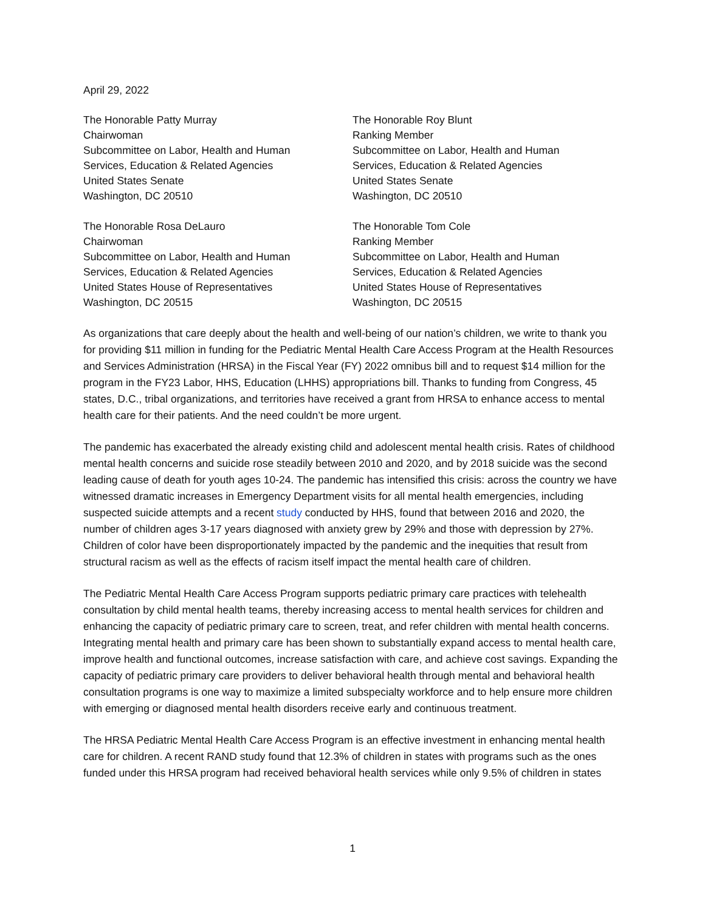April 29, 2022
The Honorable Patty Murray
Chairwoman
Subcommittee on Labor, Health and Human
Services, Education & Related Agencies
United States Senate
Washington, DC 20510
The Honorable Roy Blunt
Ranking Member
Subcommittee on Labor, Health and Human
Services, Education & Related Agencies
United States Senate
Washington, DC 20510
The Honorable Rosa DeLauro
Chairwoman
Subcommittee on Labor, Health and Human
Services, Education & Related Agencies
United States House of Representatives
Washington, DC 20515
The Honorable Tom Cole
Ranking Member
Subcommittee on Labor, Health and Human
Services, Education & Related Agencies
United States House of Representatives
Washington, DC 20515
As organizations that care deeply about the health and well-being of our nation’s children, we write to thank you for providing $11 million in funding for the Pediatric Mental Health Care Access Program at the Health Resources and Services Administration (HRSA) in the Fiscal Year (FY) 2022 omnibus bill and to request $14 million for the program in the FY23 Labor, HHS, Education (LHHS) appropriations bill. Thanks to funding from Congress, 45 states, D.C., tribal organizations, and territories have received a grant from HRSA to enhance access to mental health care for their patients. And the need couldn’t be more urgent.
The pandemic has exacerbated the already existing child and adolescent mental health crisis. Rates of childhood mental health concerns and suicide rose steadily between 2010 and 2020, and by 2018 suicide was the second leading cause of death for youth ages 10-24. The pandemic has intensified this crisis: across the country we have witnessed dramatic increases in Emergency Department visits for all mental health emergencies, including suspected suicide attempts and a recent study conducted by HHS, found that between 2016 and 2020, the number of children ages 3-17 years diagnosed with anxiety grew by 29% and those with depression by 27%. Children of color have been disproportionately impacted by the pandemic and the inequities that result from structural racism as well as the effects of racism itself impact the mental health care of children.
The Pediatric Mental Health Care Access Program supports pediatric primary care practices with telehealth consultation by child mental health teams, thereby increasing access to mental health services for children and enhancing the capacity of pediatric primary care to screen, treat, and refer children with mental health concerns. Integrating mental health and primary care has been shown to substantially expand access to mental health care, improve health and functional outcomes, increase satisfaction with care, and achieve cost savings. Expanding the capacity of pediatric primary care providers to deliver behavioral health through mental and behavioral health consultation programs is one way to maximize a limited subspecialty workforce and to help ensure more children with emerging or diagnosed mental health disorders receive early and continuous treatment.
The HRSA Pediatric Mental Health Care Access Program is an effective investment in enhancing mental health care for children. A recent RAND study found that 12.3% of children in states with programs such as the ones funded under this HRSA program had received behavioral health services while only 9.5% of children in states
1